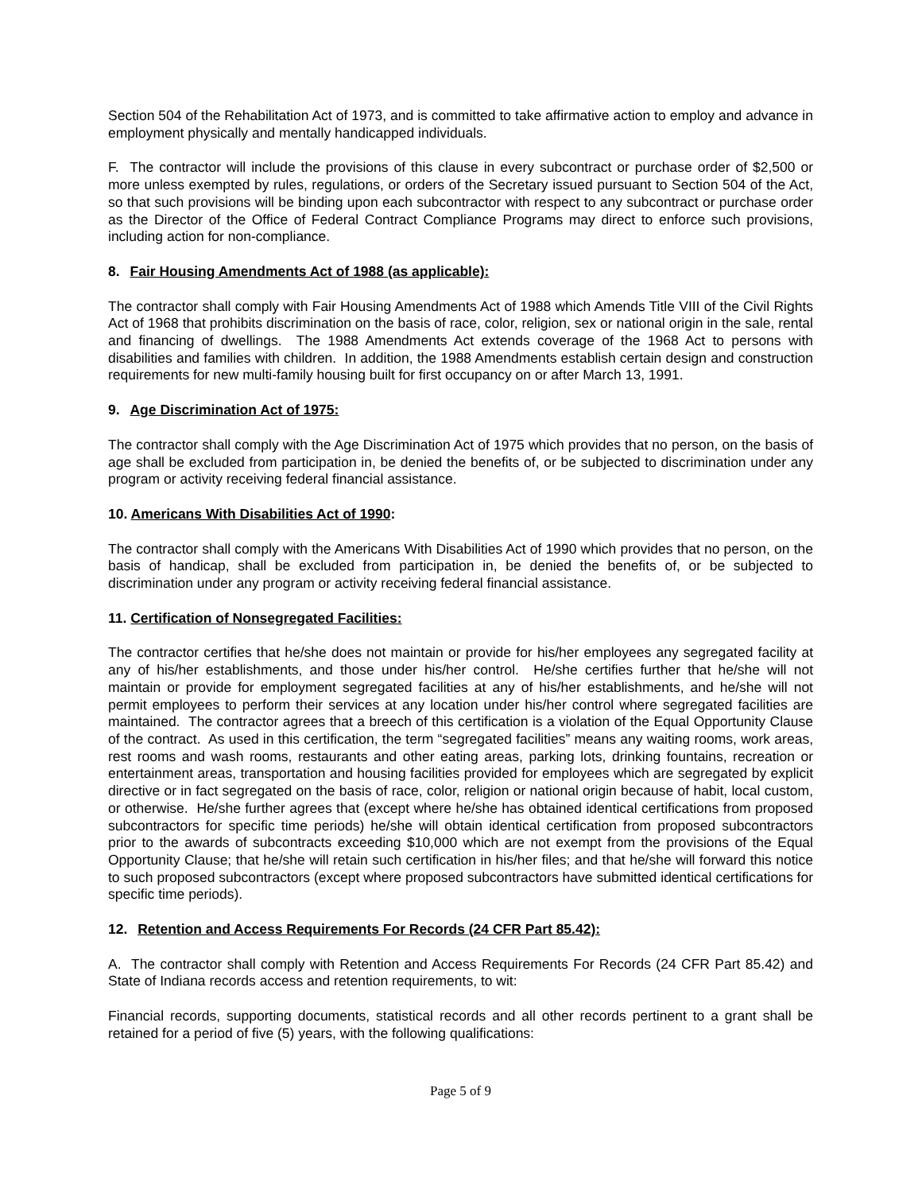Section 504 of the Rehabilitation Act of 1973, and is committed to take affirmative action to employ and advance in employment physically and mentally handicapped individuals.
F. The contractor will include the provisions of this clause in every subcontract or purchase order of $2,500 or more unless exempted by rules, regulations, or orders of the Secretary issued pursuant to Section 504 of the Act, so that such provisions will be binding upon each subcontractor with respect to any subcontract or purchase order as the Director of the Office of Federal Contract Compliance Programs may direct to enforce such provisions, including action for non-compliance.
8. Fair Housing Amendments Act of 1988 (as applicable):
The contractor shall comply with Fair Housing Amendments Act of 1988 which Amends Title VIII of the Civil Rights Act of 1968 that prohibits discrimination on the basis of race, color, religion, sex or national origin in the sale, rental and financing of dwellings. The 1988 Amendments Act extends coverage of the 1968 Act to persons with disabilities and families with children. In addition, the 1988 Amendments establish certain design and construction requirements for new multi-family housing built for first occupancy on or after March 13, 1991.
9. Age Discrimination Act of 1975:
The contractor shall comply with the Age Discrimination Act of 1975 which provides that no person, on the basis of age shall be excluded from participation in, be denied the benefits of, or be subjected to discrimination under any program or activity receiving federal financial assistance.
10. Americans With Disabilities Act of 1990:
The contractor shall comply with the Americans With Disabilities Act of 1990 which provides that no person, on the basis of handicap, shall be excluded from participation in, be denied the benefits of, or be subjected to discrimination under any program or activity receiving federal financial assistance.
11. Certification of Nonsegregated Facilities:
The contractor certifies that he/she does not maintain or provide for his/her employees any segregated facility at any of his/her establishments, and those under his/her control. He/she certifies further that he/she will not maintain or provide for employment segregated facilities at any of his/her establishments, and he/she will not permit employees to perform their services at any location under his/her control where segregated facilities are maintained. The contractor agrees that a breech of this certification is a violation of the Equal Opportunity Clause of the contract. As used in this certification, the term “segregated facilities” means any waiting rooms, work areas, rest rooms and wash rooms, restaurants and other eating areas, parking lots, drinking fountains, recreation or entertainment areas, transportation and housing facilities provided for employees which are segregated by explicit directive or in fact segregated on the basis of race, color, religion or national origin because of habit, local custom, or otherwise. He/she further agrees that (except where he/she has obtained identical certifications from proposed subcontractors for specific time periods) he/she will obtain identical certification from proposed subcontractors prior to the awards of subcontracts exceeding $10,000 which are not exempt from the provisions of the Equal Opportunity Clause; that he/she will retain such certification in his/her files; and that he/she will forward this notice to such proposed subcontractors (except where proposed subcontractors have submitted identical certifications for specific time periods).
12. Retention and Access Requirements For Records (24 CFR Part 85.42):
A. The contractor shall comply with Retention and Access Requirements For Records (24 CFR Part 85.42) and State of Indiana records access and retention requirements, to wit:
Financial records, supporting documents, statistical records and all other records pertinent to a grant shall be retained for a period of five (5) years, with the following qualifications:
Page 5 of 9